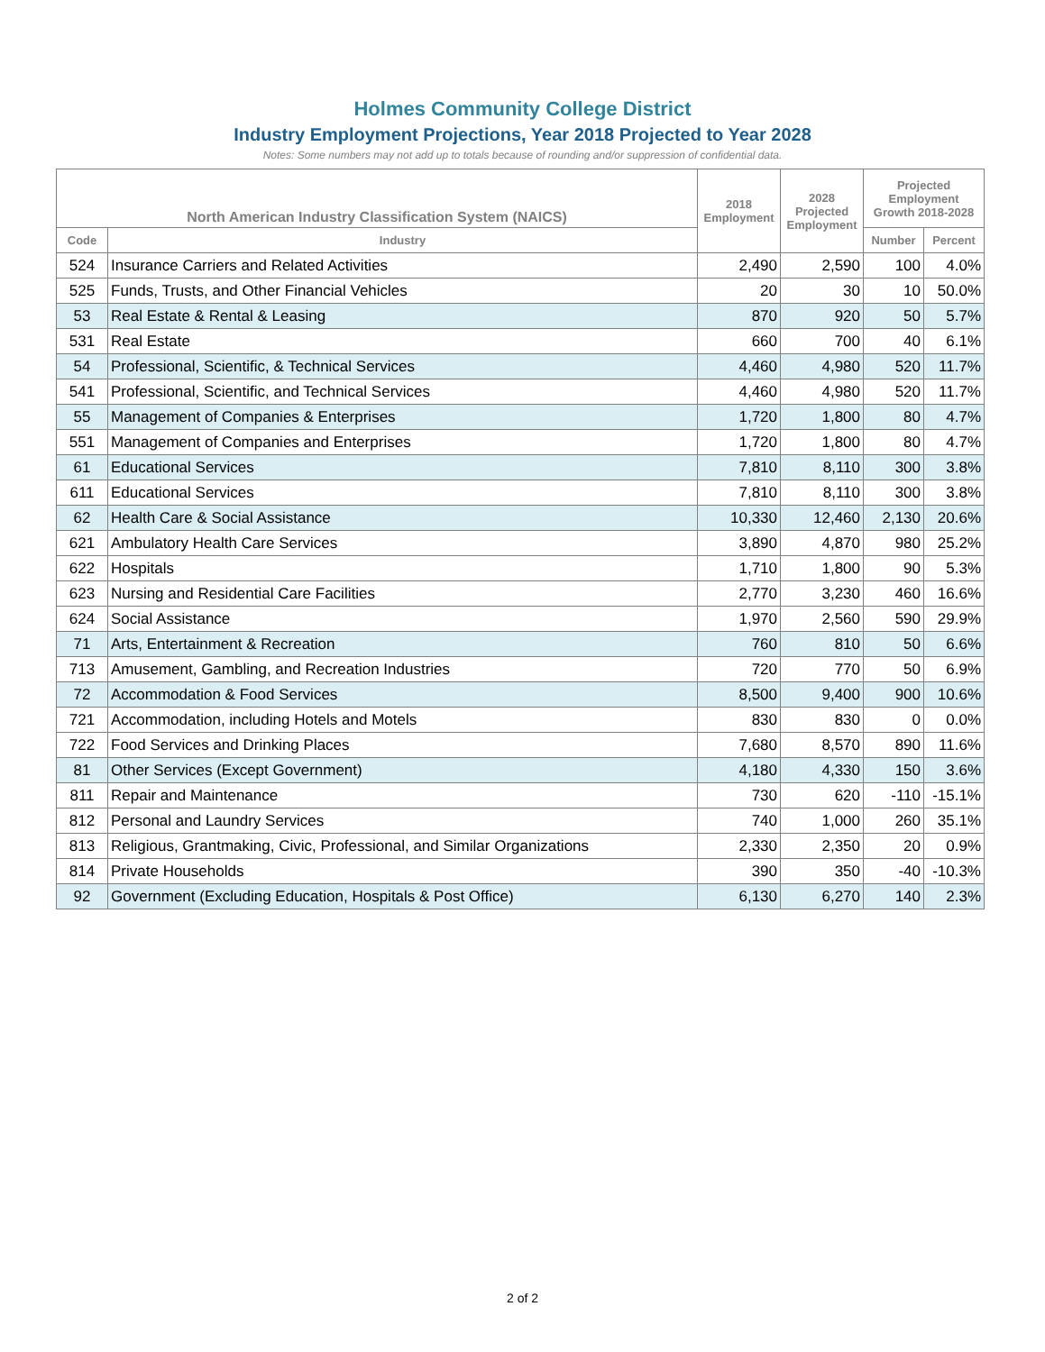Holmes Community College District
Industry Employment Projections, Year 2018 Projected to Year 2028
Notes: Some numbers may not add up to totals because of rounding and/or suppression of confidential data.
| North American Industry Classification System (NAICS) | | 2018 Employment | 2028 Projected Employment | Projected Employment Growth 2018-2028 | |
| --- | --- | --- | --- | --- | --- |
| Code | Industry | | | Number | Percent |
| 524 | Insurance Carriers and Related Activities | 2,490 | 2,590 | 100 | 4.0% |
| 525 | Funds, Trusts, and Other Financial Vehicles | 20 | 30 | 10 | 50.0% |
| 53 | Real Estate & Rental & Leasing | 870 | 920 | 50 | 5.7% |
| 531 | Real Estate | 660 | 700 | 40 | 6.1% |
| 54 | Professional, Scientific, & Technical Services | 4,460 | 4,980 | 520 | 11.7% |
| 541 | Professional, Scientific, and Technical Services | 4,460 | 4,980 | 520 | 11.7% |
| 55 | Management of Companies & Enterprises | 1,720 | 1,800 | 80 | 4.7% |
| 551 | Management of Companies and Enterprises | 1,720 | 1,800 | 80 | 4.7% |
| 61 | Educational Services | 7,810 | 8,110 | 300 | 3.8% |
| 611 | Educational Services | 7,810 | 8,110 | 300 | 3.8% |
| 62 | Health Care & Social Assistance | 10,330 | 12,460 | 2,130 | 20.6% |
| 621 | Ambulatory Health Care Services | 3,890 | 4,870 | 980 | 25.2% |
| 622 | Hospitals | 1,710 | 1,800 | 90 | 5.3% |
| 623 | Nursing and Residential Care Facilities | 2,770 | 3,230 | 460 | 16.6% |
| 624 | Social Assistance | 1,970 | 2,560 | 590 | 29.9% |
| 71 | Arts, Entertainment & Recreation | 760 | 810 | 50 | 6.6% |
| 713 | Amusement, Gambling, and Recreation Industries | 720 | 770 | 50 | 6.9% |
| 72 | Accommodation & Food Services | 8,500 | 9,400 | 900 | 10.6% |
| 721 | Accommodation, including Hotels and Motels | 830 | 830 | 0 | 0.0% |
| 722 | Food Services and Drinking Places | 7,680 | 8,570 | 890 | 11.6% |
| 81 | Other Services (Except Government) | 4,180 | 4,330 | 150 | 3.6% |
| 811 | Repair and Maintenance | 730 | 620 | -110 | -15.1% |
| 812 | Personal and Laundry Services | 740 | 1,000 | 260 | 35.1% |
| 813 | Religious, Grantmaking, Civic, Professional, and Similar Organizations | 2,330 | 2,350 | 20 | 0.9% |
| 814 | Private Households | 390 | 350 | -40 | -10.3% |
| 92 | Government (Excluding Education, Hospitals & Post Office) | 6,130 | 6,270 | 140 | 2.3% |
2 of 2